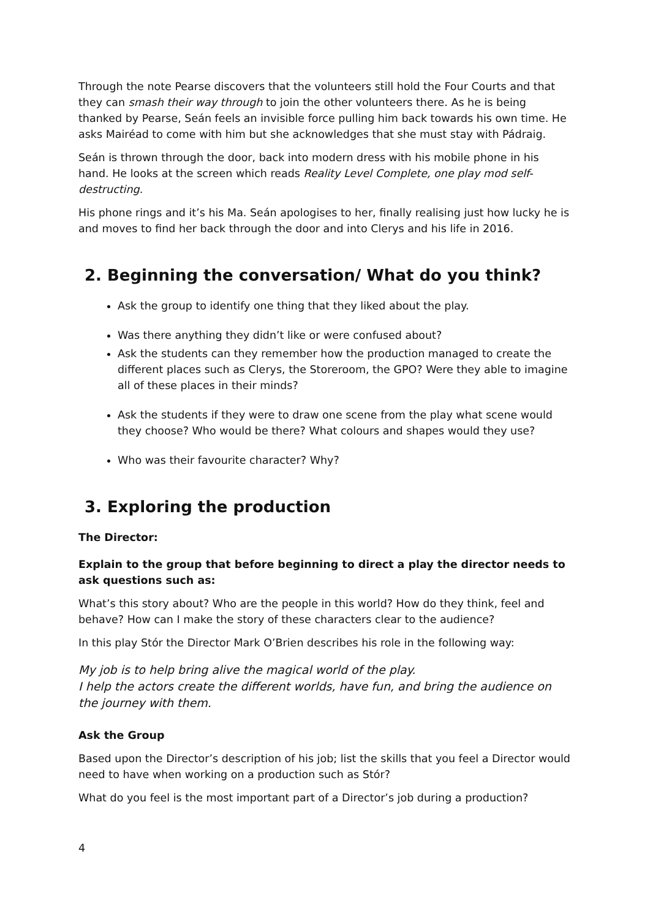Through the note Pearse discovers that the volunteers still hold the Four Courts and that they can smash their way through to join the other volunteers there. As he is being thanked by Pearse, Seán feels an invisible force pulling him back towards his own time. He asks Mairéad to come with him but she acknowledges that she must stay with Pádraig.
Seán is thrown through the door, back into modern dress with his mobile phone in his hand. He looks at the screen which reads Reality Level Complete, one play mod self-destructing.
His phone rings and it’s his Ma. Seán apologises to her, finally realising just how lucky he is and moves to find her back through the door and into Clerys and his life in 2016.
2. Beginning the conversation/ What do you think?
Ask the group to identify one thing that they liked about the play.
Was there anything they didn’t like or were confused about?
Ask the students can they remember how the production managed to create the different places such as Clerys, the Storeroom, the GPO? Were they able to imagine all of these places in their minds?
Ask the students if they were to draw one scene from the play what scene would they choose? Who would be there? What colours and shapes would they use?
Who was their favourite character? Why?
3. Exploring the production
The Director:
Explain to the group that before beginning to direct a play the director needs to ask questions such as:
What’s this story about? Who are the people in this world? How do they think, feel and behave? How can I make the story of these characters clear to the audience?
In this play Stór the Director Mark O’Brien describes his role in the following way:
My job is to help bring alive the magical world of the play.
I help the actors create the different worlds, have fun, and bring the audience on the journey with them.
Ask the Group
Based upon the Director’s description of his job; list the skills that you feel a Director would need to have when working on a production such as Stór?
What do you feel is the most important part of a Director’s job during a production?
4